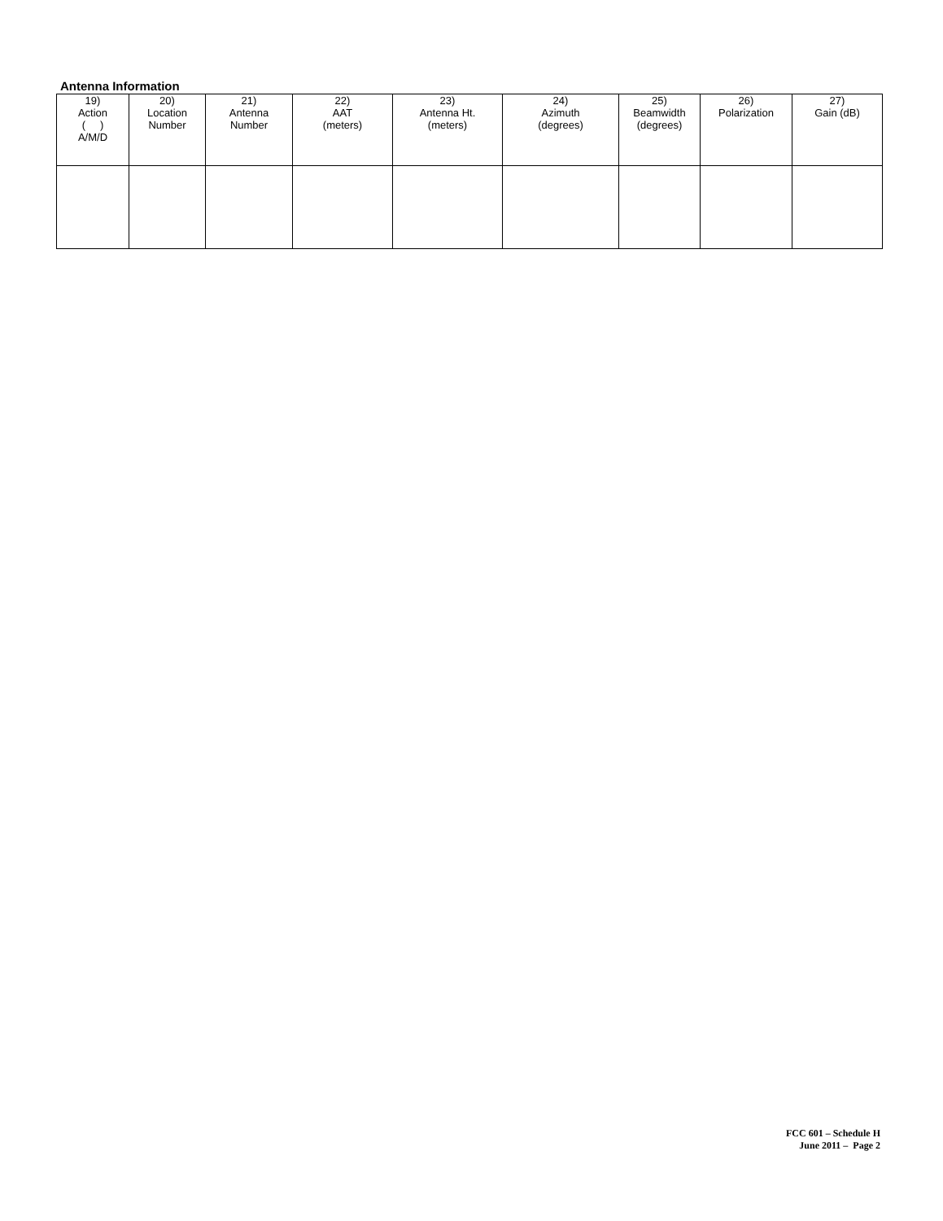Antenna Information
| 19) Action ( ) A/M/D | 20) Location Number | 21) Antenna Number | 22) AAT (meters) | 23) Antenna Ht. (meters) | 24) Azimuth (degrees) | 25) Beamwidth (degrees) | 26) Polarization | 27) Gain (dB) |
| --- | --- | --- | --- | --- | --- | --- | --- | --- |
FCC 601 – Schedule H
June 2011 – Page 2